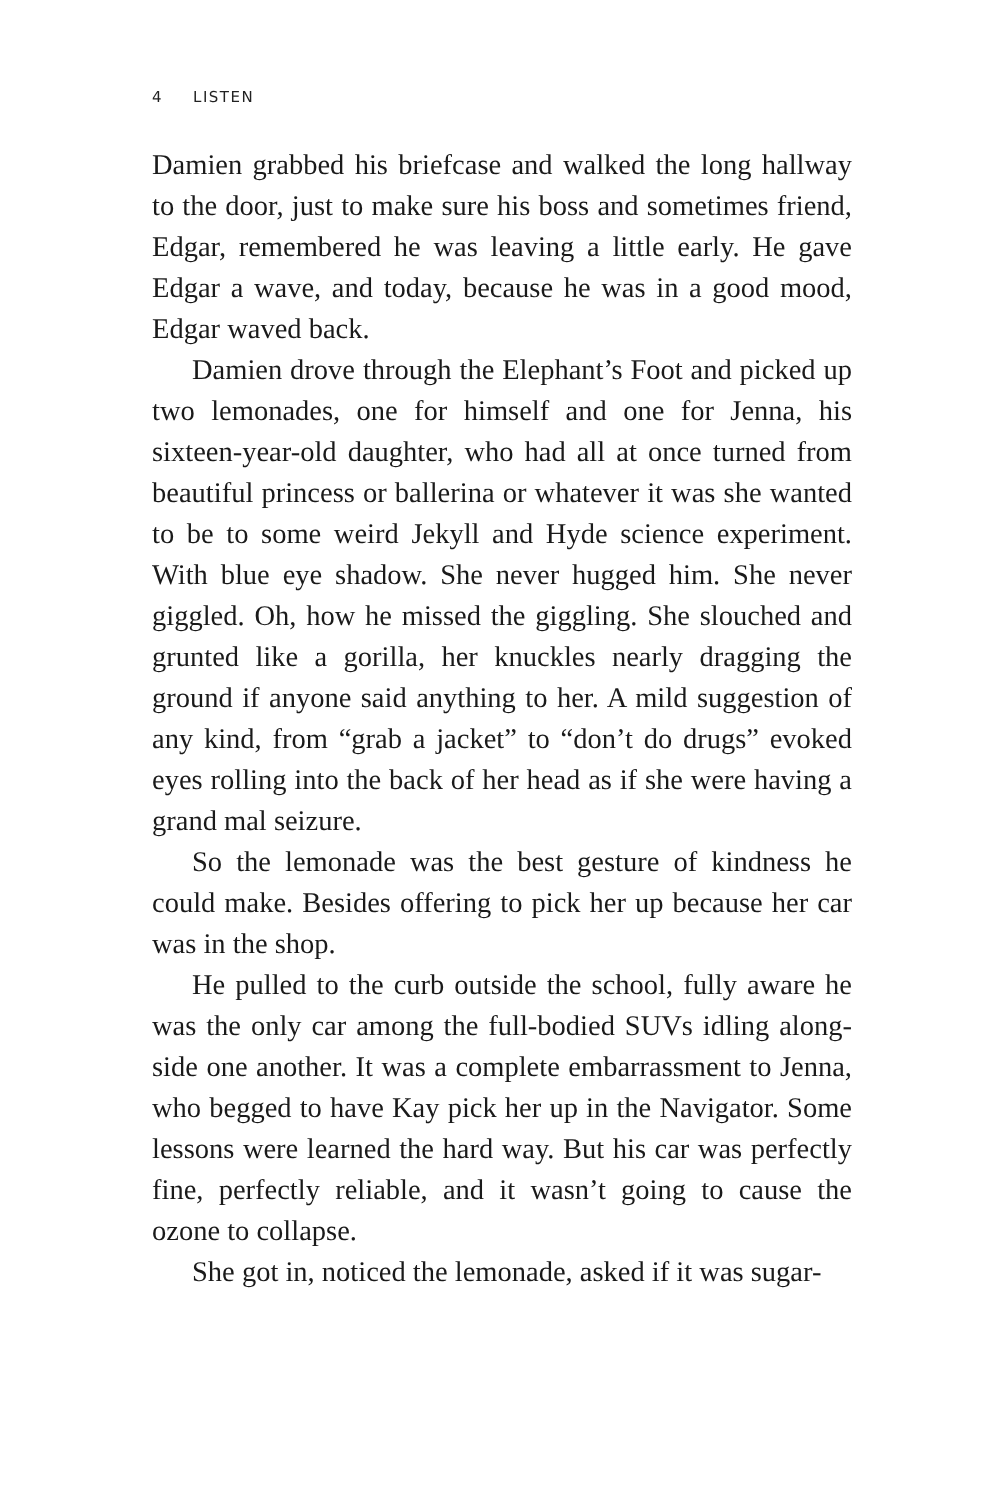4 LISTEN
Damien grabbed his briefcase and walked the long hallway to the door, just to make sure his boss and sometimes friend, Edgar, remembered he was leaving a little early. He gave Edgar a wave, and today, because he was in a good mood, Edgar waved back.
Damien drove through the Elephant’s Foot and picked up two lemonades, one for himself and one for Jenna, his sixteen-year-old daughter, who had all at once turned from beautiful princess or ballerina or whatever it was she wanted to be to some weird Jekyll and Hyde science experiment. With blue eye shadow. She never hugged him. She never giggled. Oh, how he missed the giggling. She slouched and grunted like a gorilla, her knuckles nearly dragging the ground if anyone said anything to her. A mild suggestion of any kind, from “grab a jacket” to “don’t do drugs” evoked eyes rolling into the back of her head as if she were having a grand mal seizure.
So the lemonade was the best gesture of kindness he could make. Besides offering to pick her up because her car was in the shop.
He pulled to the curb outside the school, fully aware he was the only car among the full-bodied SUVs idling along­side one another. It was a complete embarrassment to Jenna, who begged to have Kay pick her up in the Navigator. Some lessons were learned the hard way. But his car was perfectly fine, perfectly reliable, and it wasn’t going to cause the ozone to collapse.
She got in, noticed the lemonade, asked if it was sugar-